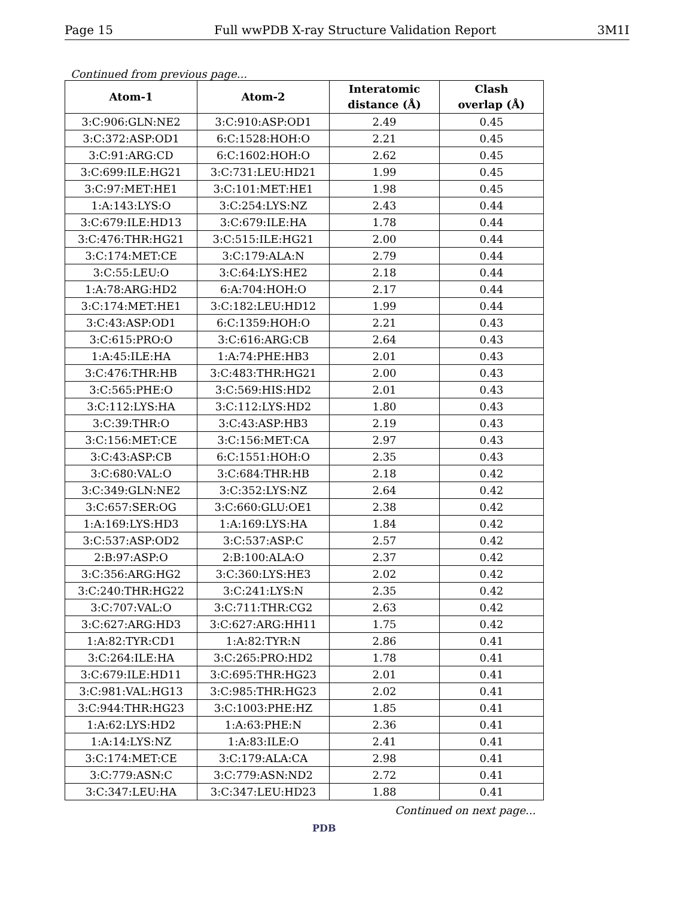Page 15 Full wwPDB X-ray Structure Validation Report 3M1I
Continued from previous page...
| Atom-1 | Atom-2 | Interatomic distance (Å) | Clash overlap (Å) |
| --- | --- | --- | --- |
| 3:C:906:GLN:NE2 | 3:C:910:ASP:OD1 | 2.49 | 0.45 |
| 3:C:372:ASP:OD1 | 6:C:1528:HOH:O | 2.21 | 0.45 |
| 3:C:91:ARG:CD | 6:C:1602:HOH:O | 2.62 | 0.45 |
| 3:C:699:ILE:HG21 | 3:C:731:LEU:HD21 | 1.99 | 0.45 |
| 3:C:97:MET:HE1 | 3:C:101:MET:HE1 | 1.98 | 0.45 |
| 1:A:143:LYS:O | 3:C:254:LYS:NZ | 2.43 | 0.44 |
| 3:C:679:ILE:HD13 | 3:C:679:ILE:HA | 1.78 | 0.44 |
| 3:C:476:THR:HG21 | 3:C:515:ILE:HG21 | 2.00 | 0.44 |
| 3:C:174:MET:CE | 3:C:179:ALA:N | 2.79 | 0.44 |
| 3:C:55:LEU:O | 3:C:64:LYS:HE2 | 2.18 | 0.44 |
| 1:A:78:ARG:HD2 | 6:A:704:HOH:O | 2.17 | 0.44 |
| 3:C:174:MET:HE1 | 3:C:182:LEU:HD12 | 1.99 | 0.44 |
| 3:C:43:ASP:OD1 | 6:C:1359:HOH:O | 2.21 | 0.43 |
| 3:C:615:PRO:O | 3:C:616:ARG:CB | 2.64 | 0.43 |
| 1:A:45:ILE:HA | 1:A:74:PHE:HB3 | 2.01 | 0.43 |
| 3:C:476:THR:HB | 3:C:483:THR:HG21 | 2.00 | 0.43 |
| 3:C:565:PHE:O | 3:C:569:HIS:HD2 | 2.01 | 0.43 |
| 3:C:112:LYS:HA | 3:C:112:LYS:HD2 | 1.80 | 0.43 |
| 3:C:39:THR:O | 3:C:43:ASP:HB3 | 2.19 | 0.43 |
| 3:C:156:MET:CE | 3:C:156:MET:CA | 2.97 | 0.43 |
| 3:C:43:ASP:CB | 6:C:1551:HOH:O | 2.35 | 0.43 |
| 3:C:680:VAL:O | 3:C:684:THR:HB | 2.18 | 0.42 |
| 3:C:349:GLN:NE2 | 3:C:352:LYS:NZ | 2.64 | 0.42 |
| 3:C:657:SER:OG | 3:C:660:GLU:OE1 | 2.38 | 0.42 |
| 1:A:169:LYS:HD3 | 1:A:169:LYS:HA | 1.84 | 0.42 |
| 3:C:537:ASP:OD2 | 3:C:537:ASP:C | 2.57 | 0.42 |
| 2:B:97:ASP:O | 2:B:100:ALA:O | 2.37 | 0.42 |
| 3:C:356:ARG:HG2 | 3:C:360:LYS:HE3 | 2.02 | 0.42 |
| 3:C:240:THR:HG22 | 3:C:241:LYS:N | 2.35 | 0.42 |
| 3:C:707:VAL:O | 3:C:711:THR:CG2 | 2.63 | 0.42 |
| 3:C:627:ARG:HD3 | 3:C:627:ARG:HH11 | 1.75 | 0.42 |
| 1:A:82:TYR:CD1 | 1:A:82:TYR:N | 2.86 | 0.41 |
| 3:C:264:ILE:HA | 3:C:265:PRO:HD2 | 1.78 | 0.41 |
| 3:C:679:ILE:HD11 | 3:C:695:THR:HG23 | 2.01 | 0.41 |
| 3:C:981:VAL:HG13 | 3:C:985:THR:HG23 | 2.02 | 0.41 |
| 3:C:944:THR:HG23 | 3:C:1003:PHE:HZ | 1.85 | 0.41 |
| 1:A:62:LYS:HD2 | 1:A:63:PHE:N | 2.36 | 0.41 |
| 1:A:14:LYS:NZ | 1:A:83:ILE:O | 2.41 | 0.41 |
| 3:C:174:MET:CE | 3:C:179:ALA:CA | 2.98 | 0.41 |
| 3:C:779:ASN:C | 3:C:779:ASN:ND2 | 2.72 | 0.41 |
| 3:C:347:LEU:HA | 3:C:347:LEU:HD23 | 1.88 | 0.41 |
Continued on next page...
PDB